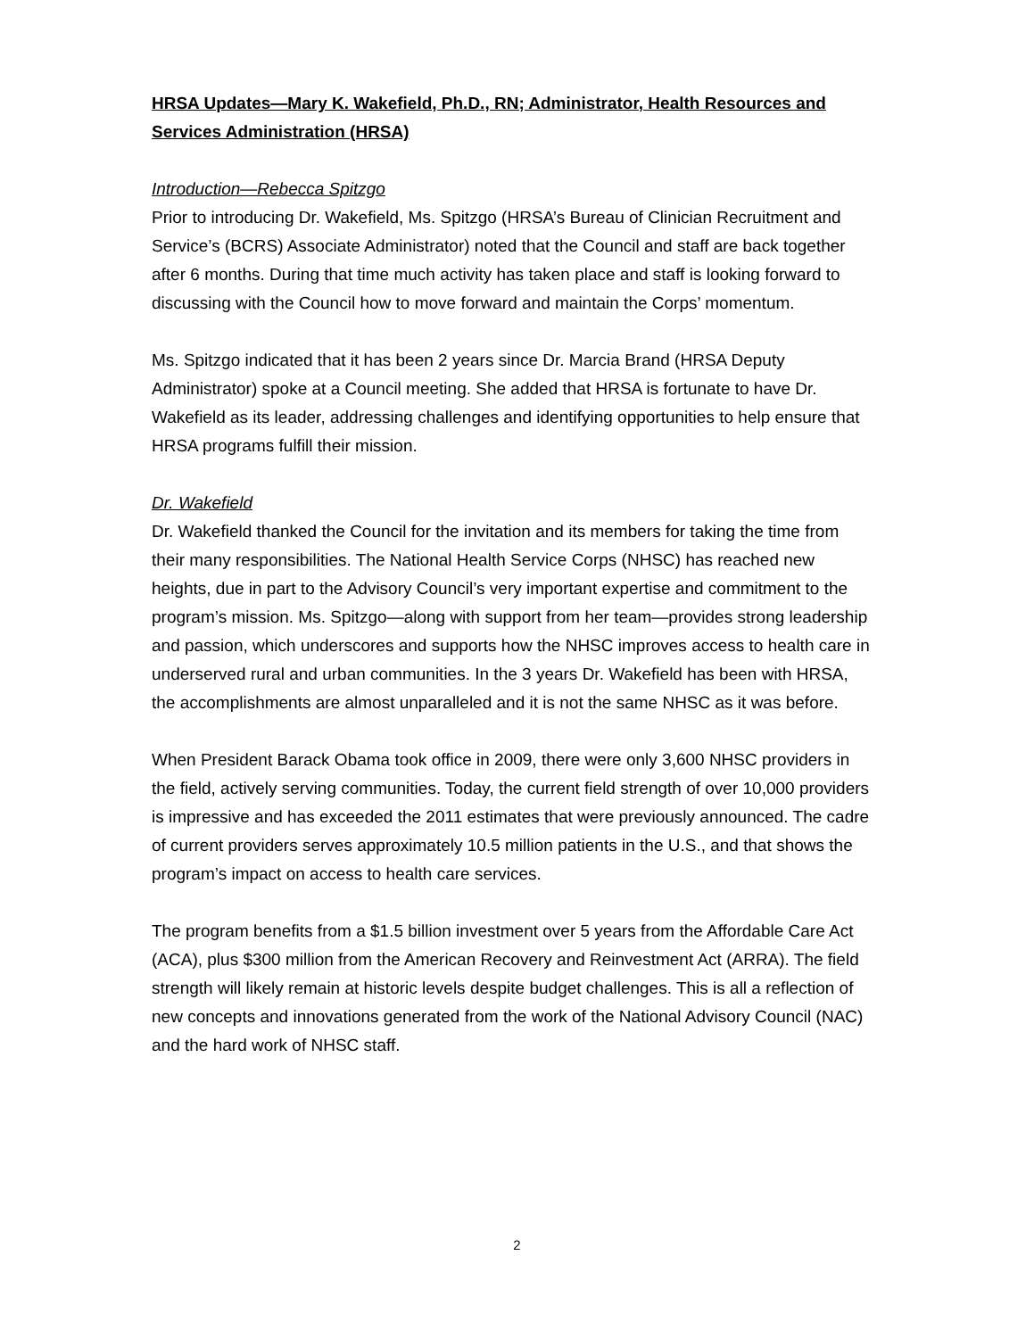HRSA Updates—Mary K. Wakefield, Ph.D., RN; Administrator, Health Resources and Services Administration (HRSA)
Introduction—Rebecca Spitzgo
Prior to introducing Dr. Wakefield, Ms. Spitzgo (HRSA’s Bureau of Clinician Recruitment and Service’s (BCRS) Associate Administrator) noted that the Council and staff are back together after 6 months. During that time much activity has taken place and staff is looking forward to discussing with the Council how to move forward and maintain the Corps’ momentum.
Ms. Spitzgo indicated that it has been 2 years since Dr. Marcia Brand (HRSA Deputy Administrator) spoke at a Council meeting. She added that HRSA is fortunate to have Dr. Wakefield as its leader, addressing challenges and identifying opportunities to help ensure that HRSA programs fulfill their mission.
Dr. Wakefield
Dr. Wakefield thanked the Council for the invitation and its members for taking the time from their many responsibilities. The National Health Service Corps (NHSC) has reached new heights, due in part to the Advisory Council’s very important expertise and commitment to the program’s mission. Ms. Spitzgo—along with support from her team—provides strong leadership and passion, which underscores and supports how the NHSC improves access to health care in underserved rural and urban communities. In the 3 years Dr. Wakefield has been with HRSA, the accomplishments are almost unparalleled and it is not the same NHSC as it was before.
When President Barack Obama took office in 2009, there were only 3,600 NHSC providers in the field, actively serving communities. Today, the current field strength of over 10,000 providers is impressive and has exceeded the 2011 estimates that were previously announced. The cadre of current providers serves approximately 10.5 million patients in the U.S., and that shows the program’s impact on access to health care services.
The program benefits from a $1.5 billion investment over 5 years from the Affordable Care Act (ACA), plus $300 million from the American Recovery and Reinvestment Act (ARRA). The field strength will likely remain at historic levels despite budget challenges. This is all a reflection of new concepts and innovations generated from the work of the National Advisory Council (NAC) and the hard work of NHSC staff.
2